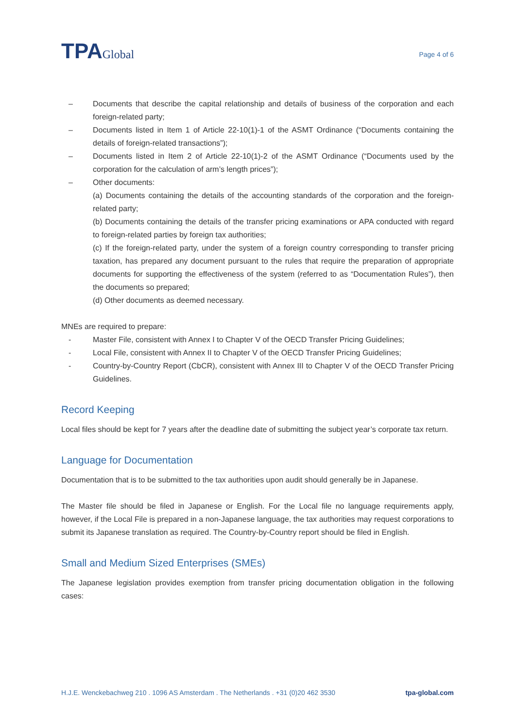TPAGlobal
Page 4 of 6
– Documents that describe the capital relationship and details of business of the corporation and each foreign-related party;
– Documents listed in Item 1 of Article 22-10(1)-1 of the ASMT Ordinance (“Documents containing the details of foreign-related transactions”);
– Documents listed in Item 2 of Article 22-10(1)-2 of the ASMT Ordinance (“Documents used by the corporation for the calculation of arm’s length prices”);
– Other documents:
(a) Documents containing the details of the accounting standards of the corporation and the foreign-related party;
(b) Documents containing the details of the transfer pricing examinations or APA conducted with regard to foreign-related parties by foreign tax authorities;
(c) If the foreign-related party, under the system of a foreign country corresponding to transfer pricing taxation, has prepared any document pursuant to the rules that require the preparation of appropriate documents for supporting the effectiveness of the system (referred to as “Documentation Rules”), then the documents so prepared;
(d) Other documents as deemed necessary.
MNEs are required to prepare:
- Master File, consistent with Annex I to Chapter V of the OECD Transfer Pricing Guidelines;
- Local File, consistent with Annex II to Chapter V of the OECD Transfer Pricing Guidelines;
- Country-by-Country Report (CbCR), consistent with Annex III to Chapter V of the OECD Transfer Pricing Guidelines.
Record Keeping
Local files should be kept for 7 years after the deadline date of submitting the subject year’s corporate tax return.
Language for Documentation
Documentation that is to be submitted to the tax authorities upon audit should generally be in Japanese.
The Master file should be filed in Japanese or English. For the Local file no language requirements apply, however, if the Local File is prepared in a non-Japanese language, the tax authorities may request corporations to submit its Japanese translation as required. The Country-by-Country report should be filed in English.
Small and Medium Sized Enterprises (SMEs)
The Japanese legislation provides exemption from transfer pricing documentation obligation in the following cases:
H.J.E. Wenckebachweg 210 . 1096 AS Amsterdam . The Netherlands . +31 (0)20 462 3530 tpa-global.com